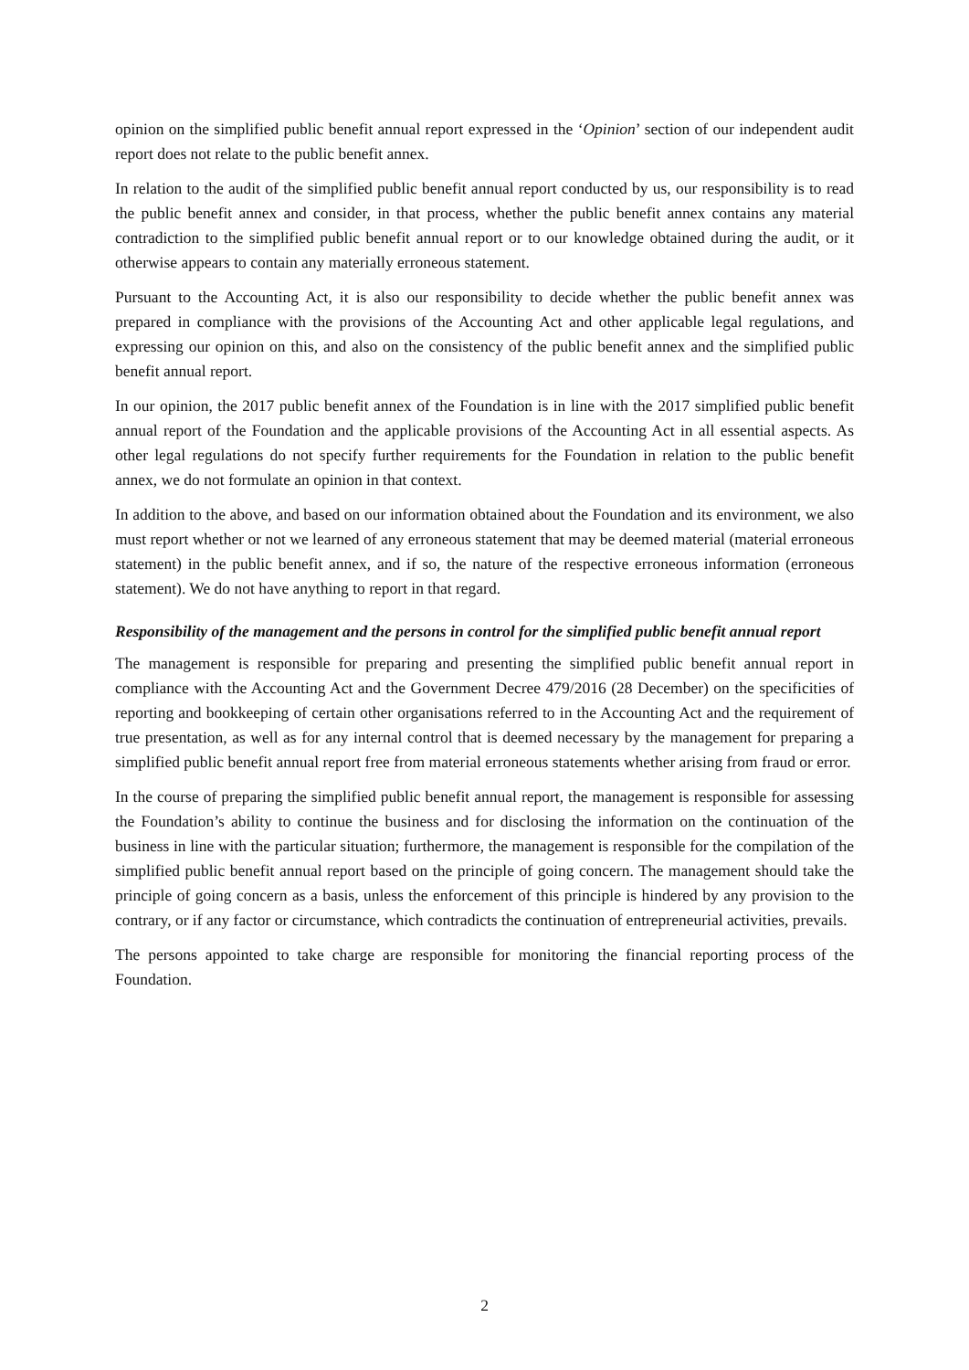opinion on the simplified public benefit annual report expressed in the ‘Opinion’ section of our independent audit report does not relate to the public benefit annex.
In relation to the audit of the simplified public benefit annual report conducted by us, our responsibility is to read the public benefit annex and consider, in that process, whether the public benefit annex contains any material contradiction to the simplified public benefit annual report or to our knowledge obtained during the audit, or it otherwise appears to contain any materially erroneous statement.
Pursuant to the Accounting Act, it is also our responsibility to decide whether the public benefit annex was prepared in compliance with the provisions of the Accounting Act and other applicable legal regulations, and expressing our opinion on this, and also on the consistency of the public benefit annex and the simplified public benefit annual report.
In our opinion, the 2017 public benefit annex of the Foundation is in line with the 2017 simplified public benefit annual report of the Foundation and the applicable provisions of the Accounting Act in all essential aspects. As other legal regulations do not specify further requirements for the Foundation in relation to the public benefit annex, we do not formulate an opinion in that context.
In addition to the above, and based on our information obtained about the Foundation and its environment, we also must report whether or not we learned of any erroneous statement that may be deemed material (material erroneous statement) in the public benefit annex, and if so, the nature of the respective erroneous information (erroneous statement). We do not have anything to report in that regard.
Responsibility of the management and the persons in control for the simplified public benefit annual report
The management is responsible for preparing and presenting the simplified public benefit annual report in compliance with the Accounting Act and the Government Decree 479/2016 (28 December) on the specificities of reporting and bookkeeping of certain other organisations referred to in the Accounting Act and the requirement of true presentation, as well as for any internal control that is deemed necessary by the management for preparing a simplified public benefit annual report free from material erroneous statements whether arising from fraud or error.
In the course of preparing the simplified public benefit annual report, the management is responsible for assessing the Foundation’s ability to continue the business and for disclosing the information on the continuation of the business in line with the particular situation; furthermore, the management is responsible for the compilation of the simplified public benefit annual report based on the principle of going concern. The management should take the principle of going concern as a basis, unless the enforcement of this principle is hindered by any provision to the contrary, or if any factor or circumstance, which contradicts the continuation of entrepreneurial activities, prevails.
The persons appointed to take charge are responsible for monitoring the financial reporting process of the Foundation.
2